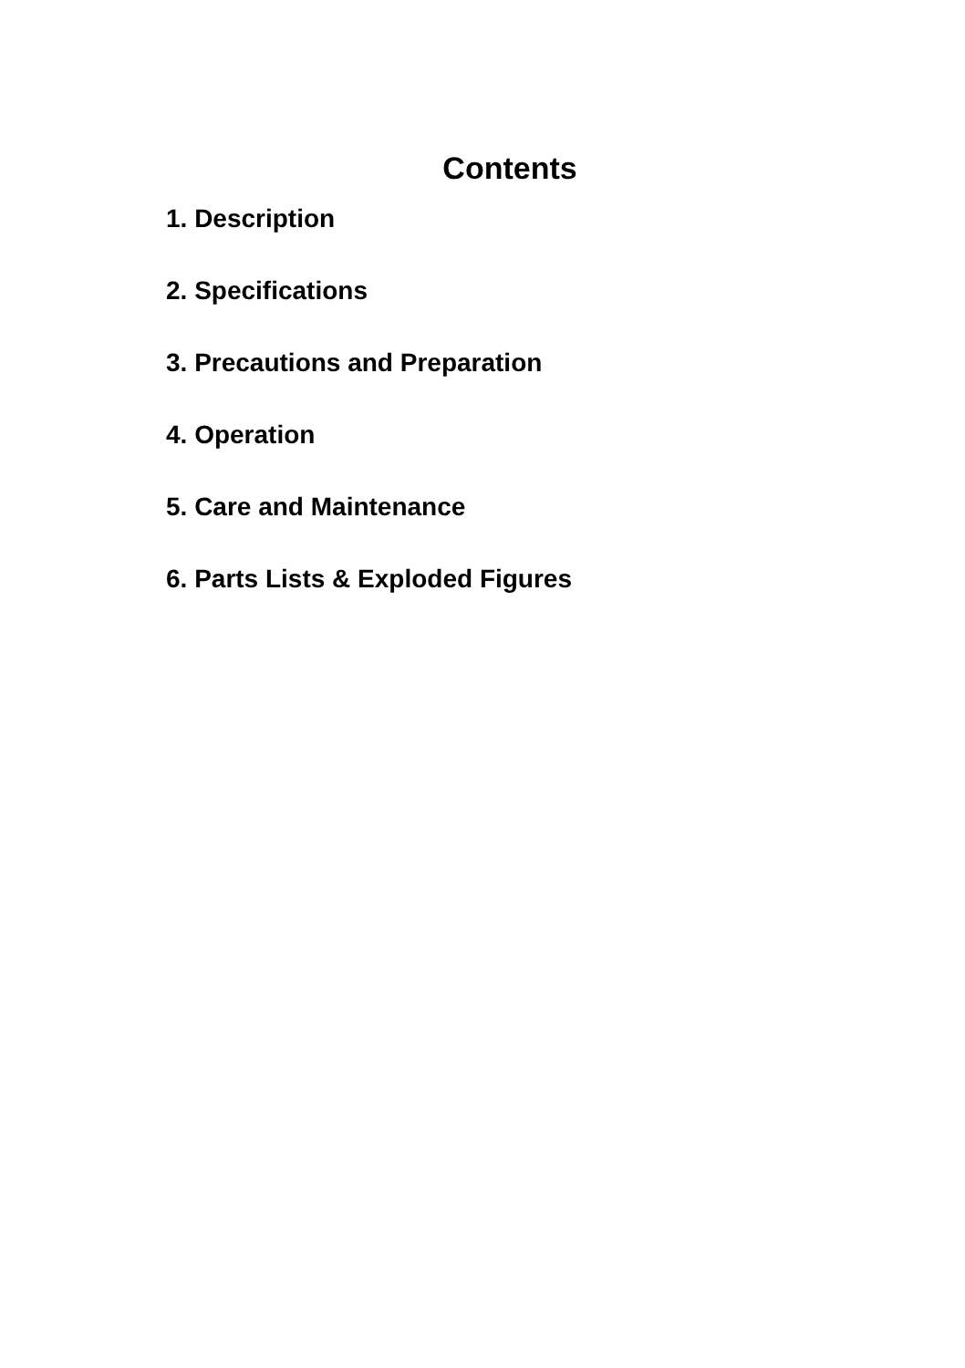Contents
1. Description
2. Specifications
3. Precautions and Preparation
4. Operation
5. Care and Maintenance
6. Parts Lists & Exploded Figures